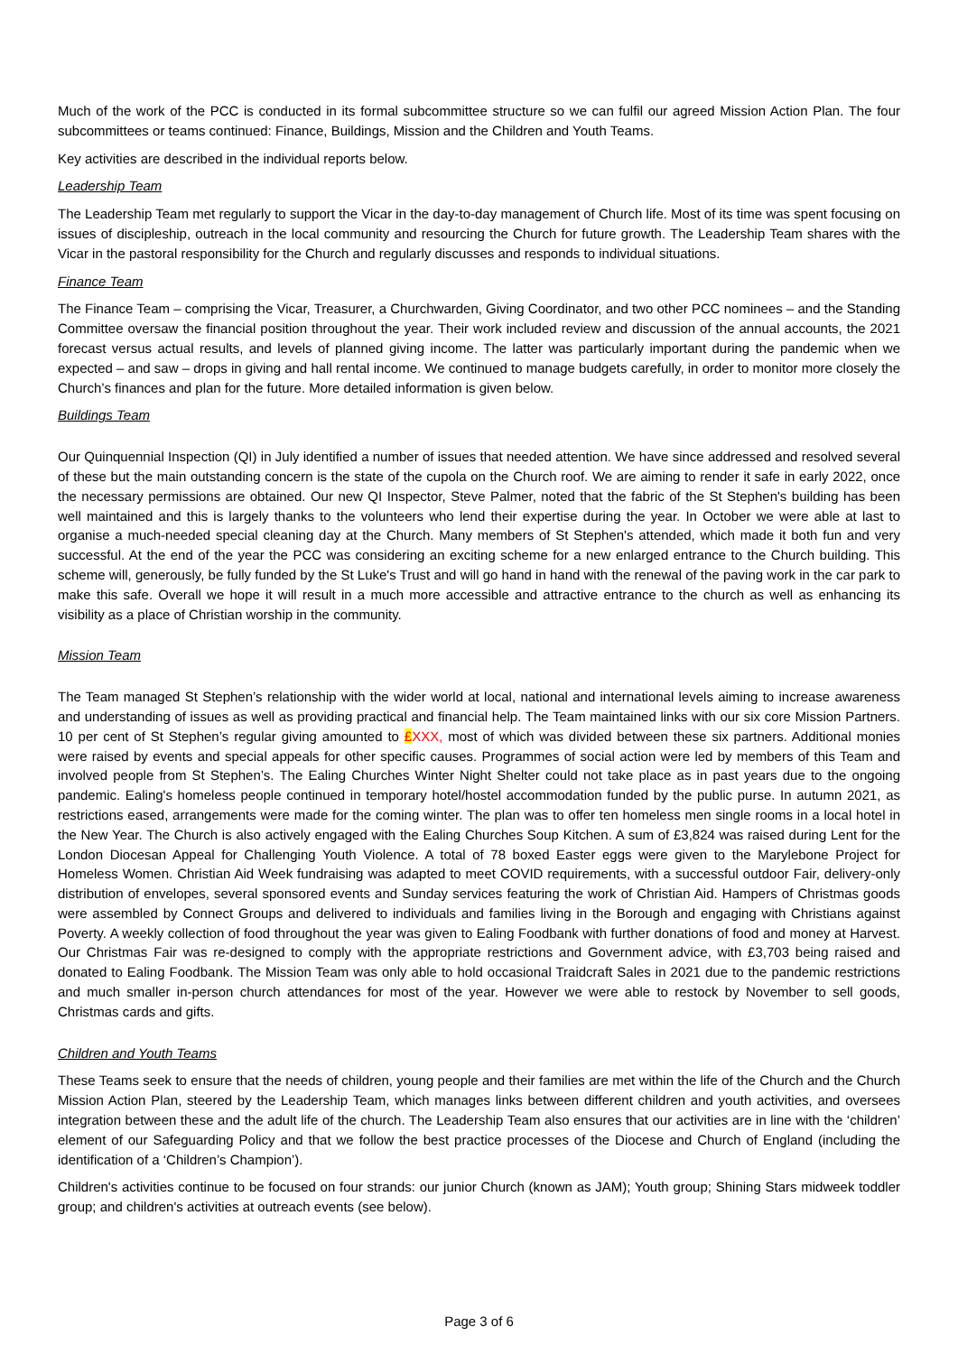Much of the work of the PCC is conducted in its formal subcommittee structure so we can fulfil our agreed Mission Action Plan. The four subcommittees or teams continued: Finance, Buildings, Mission and the Children and Youth Teams.
Key activities are described in the individual reports below.
Leadership Team
The Leadership Team met regularly to support the Vicar in the day-to-day management of Church life. Most of its time was spent focusing on issues of discipleship, outreach in the local community and resourcing the Church for future growth. The Leadership Team shares with the Vicar in the pastoral responsibility for the Church and regularly discusses and responds to individual situations.
Finance Team
The Finance Team – comprising the Vicar, Treasurer, a Churchwarden, Giving Coordinator, and two other PCC nominees – and the Standing Committee oversaw the financial position throughout the year. Their work included review and discussion of the annual accounts, the 2021 forecast versus actual results, and levels of planned giving income. The latter was particularly important during the pandemic when we expected – and saw – drops in giving and hall rental income. We continued to manage budgets carefully, in order to monitor more closely the Church’s finances and plan for the future. More detailed information is given below.
Buildings Team
Our Quinquennial Inspection (QI) in July identified a number of issues that needed attention. We have since addressed and resolved several of these but the main outstanding concern is the state of the cupola on the Church roof. We are aiming to render it safe in early 2022, once the necessary permissions are obtained. Our new QI Inspector, Steve Palmer, noted that the fabric of the St Stephen's building has been well maintained and this is largely thanks to the volunteers who lend their expertise during the year. In October we were able at last to organise a much-needed special cleaning day at the Church. Many members of St Stephen's attended, which made it both fun and very successful. At the end of the year the PCC was considering an exciting scheme for a new enlarged entrance to the Church building. This scheme will, generously, be fully funded by the St Luke's Trust and will go hand in hand with the renewal of the paving work in the car park to make this safe. Overall we hope it will result in a much more accessible and attractive entrance to the church as well as enhancing its visibility as a place of Christian worship in the community.
Mission Team
The Team managed St Stephen’s relationship with the wider world at local, national and international levels aiming to increase awareness and understanding of issues as well as providing practical and financial help. The Team maintained links with our six core Mission Partners. 10 per cent of St Stephen’s regular giving amounted to £XXX, most of which was divided between these six partners. Additional monies were raised by events and special appeals for other specific causes. Programmes of social action were led by members of this Team and involved people from St Stephen’s. The Ealing Churches Winter Night Shelter could not take place as in past years due to the ongoing pandemic. Ealing's homeless people continued in temporary hotel/hostel accommodation funded by the public purse. In autumn 2021, as restrictions eased, arrangements were made for the coming winter. The plan was to offer ten homeless men single rooms in a local hotel in the New Year. The Church is also actively engaged with the Ealing Churches Soup Kitchen. A sum of £3,824 was raised during Lent for the London Diocesan Appeal for Challenging Youth Violence. A total of 78 boxed Easter eggs were given to the Marylebone Project for Homeless Women. Christian Aid Week fundraising was adapted to meet COVID requirements, with a successful outdoor Fair, delivery-only distribution of envelopes, several sponsored events and Sunday services featuring the work of Christian Aid. Hampers of Christmas goods were assembled by Connect Groups and delivered to individuals and families living in the Borough and engaging with Christians against Poverty. A weekly collection of food throughout the year was given to Ealing Foodbank with further donations of food and money at Harvest. Our Christmas Fair was re-designed to comply with the appropriate restrictions and Government advice, with £3,703 being raised and donated to Ealing Foodbank. The Mission Team was only able to hold occasional Traidcraft Sales in 2021 due to the pandemic restrictions and much smaller in-person church attendances for most of the year. However we were able to restock by November to sell goods, Christmas cards and gifts.
Children and Youth Teams
These Teams seek to ensure that the needs of children, young people and their families are met within the life of the Church and the Church Mission Action Plan, steered by the Leadership Team, which manages links between different children and youth activities, and oversees integration between these and the adult life of the church. The Leadership Team also ensures that our activities are in line with the ‘children’ element of our Safeguarding Policy and that we follow the best practice processes of the Diocese and Church of England (including the identification of a ‘Children’s Champion’).
Children's activities continue to be focused on four strands: our junior Church (known as JAM); Youth group; Shining Stars midweek toddler group; and children's activities at outreach events (see below).
Page 3 of 6